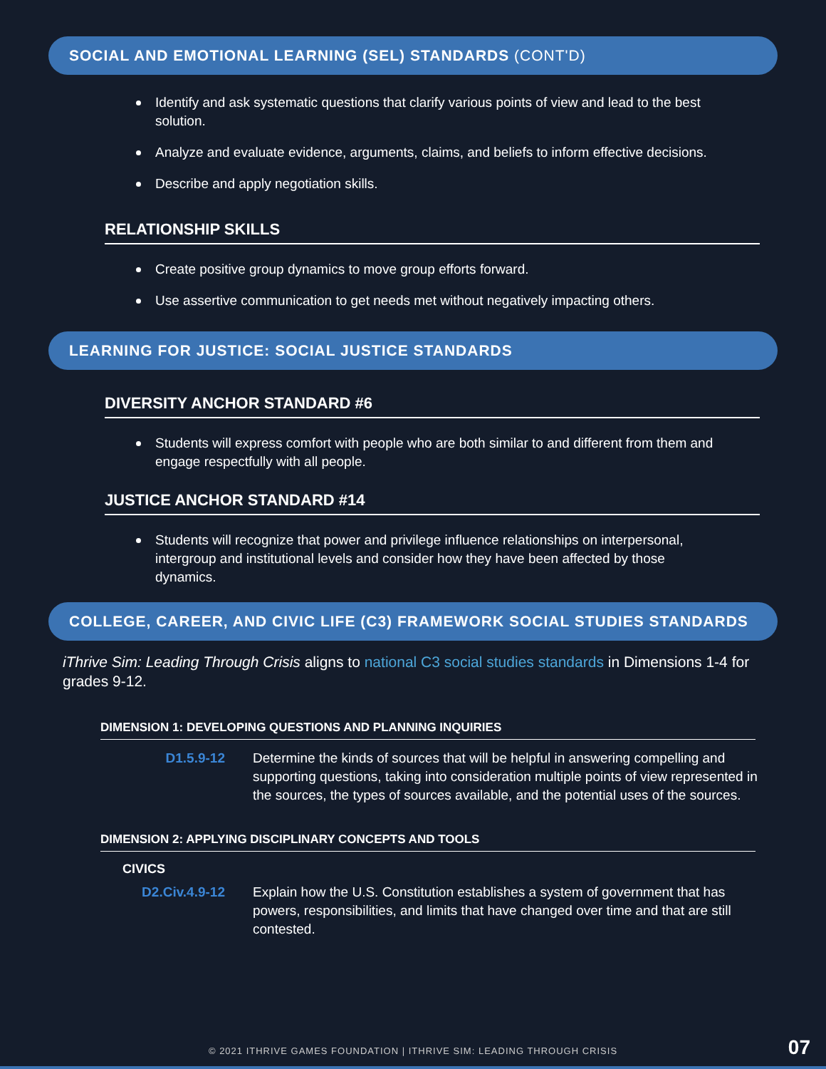SOCIAL AND EMOTIONAL LEARNING (SEL) STANDARDS (CONT'D)
Identify and ask systematic questions that clarify various points of view and lead to the best solution.
Analyze and evaluate evidence, arguments, claims, and beliefs to inform effective decisions.
Describe and apply negotiation skills.
RELATIONSHIP SKILLS
Create positive group dynamics to move group efforts forward.
Use assertive communication to get needs met without negatively impacting others.
LEARNING FOR JUSTICE: SOCIAL JUSTICE STANDARDS
DIVERSITY ANCHOR STANDARD #6
Students will express comfort with people who are both similar to and different from them and engage respectfully with all people.
JUSTICE ANCHOR STANDARD #14
Students will recognize that power and privilege influence relationships on interpersonal, intergroup and institutional levels and consider how they have been affected by those dynamics.
COLLEGE, CAREER, AND CIVIC LIFE (C3) FRAMEWORK SOCIAL STUDIES STANDARDS
iThrive Sim: Leading Through Crisis aligns to national C3 social studies standards in Dimensions 1-4 for grades 9-12.
DIMENSION 1: DEVELOPING QUESTIONS AND PLANNING INQUIRIES
| D1.5.9-12 | Determine the kinds of sources that will be helpful in answering compelling and supporting questions, taking into consideration multiple points of view represented in the sources, the types of sources available, and the potential uses of the sources. |
DIMENSION 2: APPLYING DISCIPLINARY CONCEPTS AND TOOLS
CIVICS
| D2.Civ.4.9-12 | Explain how the U.S. Constitution establishes a system of government that has powers, responsibilities, and limits that have changed over time and that are still contested. |
© 2021 ITHRIVE GAMES FOUNDATION | ITHRIVE SIM: LEADING THROUGH CRISIS 07